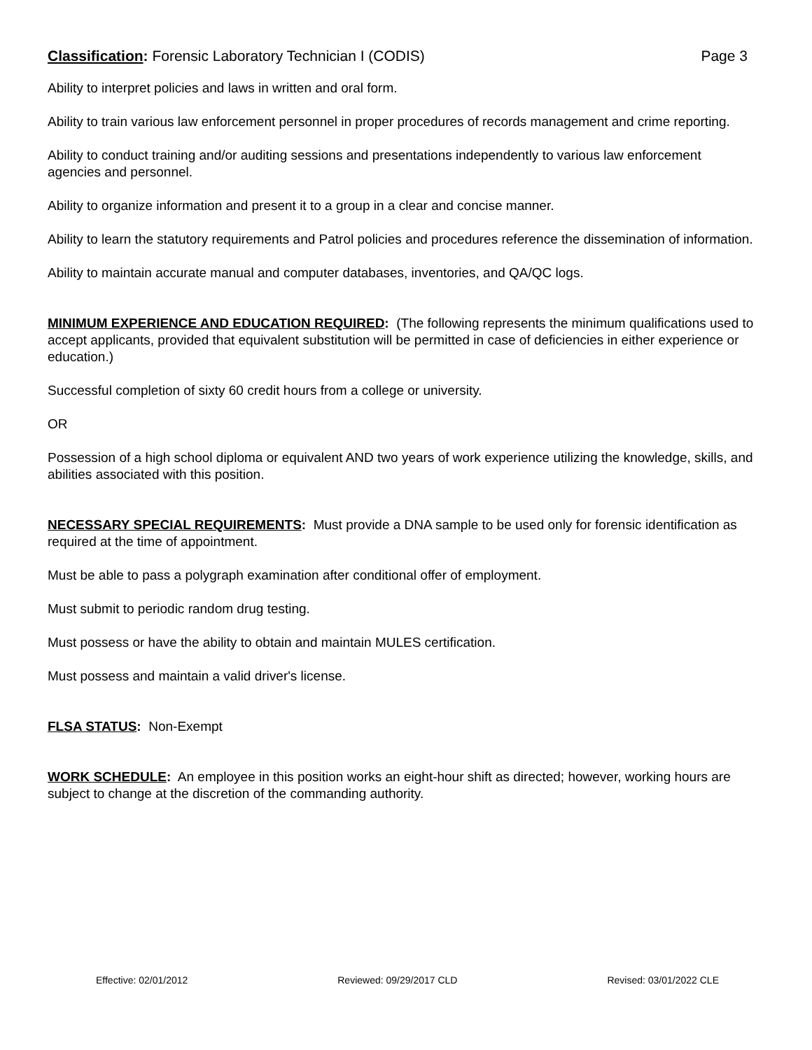Classification: Forensic Laboratory Technician I (CODIS) Page 3
Ability to interpret policies and laws in written and oral form.
Ability to train various law enforcement personnel in proper procedures of records management and crime reporting.
Ability to conduct training and/or auditing sessions and presentations independently to various law enforcement agencies and personnel.
Ability to organize information and present it to a group in a clear and concise manner.
Ability to learn the statutory requirements and Patrol policies and procedures reference the dissemination of information.
Ability to maintain accurate manual and computer databases, inventories, and QA/QC logs.
MINIMUM EXPERIENCE AND EDUCATION REQUIRED: (The following represents the minimum qualifications used to accept applicants, provided that equivalent substitution will be permitted in case of deficiencies in either experience or education.)
Successful completion of sixty 60 credit hours from a college or university.
OR
Possession of a high school diploma or equivalent AND two years of work experience utilizing the knowledge, skills, and abilities associated with this position.
NECESSARY SPECIAL REQUIREMENTS: Must provide a DNA sample to be used only for forensic identification as required at the time of appointment.
Must be able to pass a polygraph examination after conditional offer of employment.
Must submit to periodic random drug testing.
Must possess or have the ability to obtain and maintain MULES certification.
Must possess and maintain a valid driver's license.
FLSA STATUS: Non-Exempt
WORK SCHEDULE: An employee in this position works an eight-hour shift as directed; however, working hours are subject to change at the discretion of the commanding authority.
Effective: 02/01/2012 Reviewed: 09/29/2017 CLD Revised: 03/01/2022 CLE